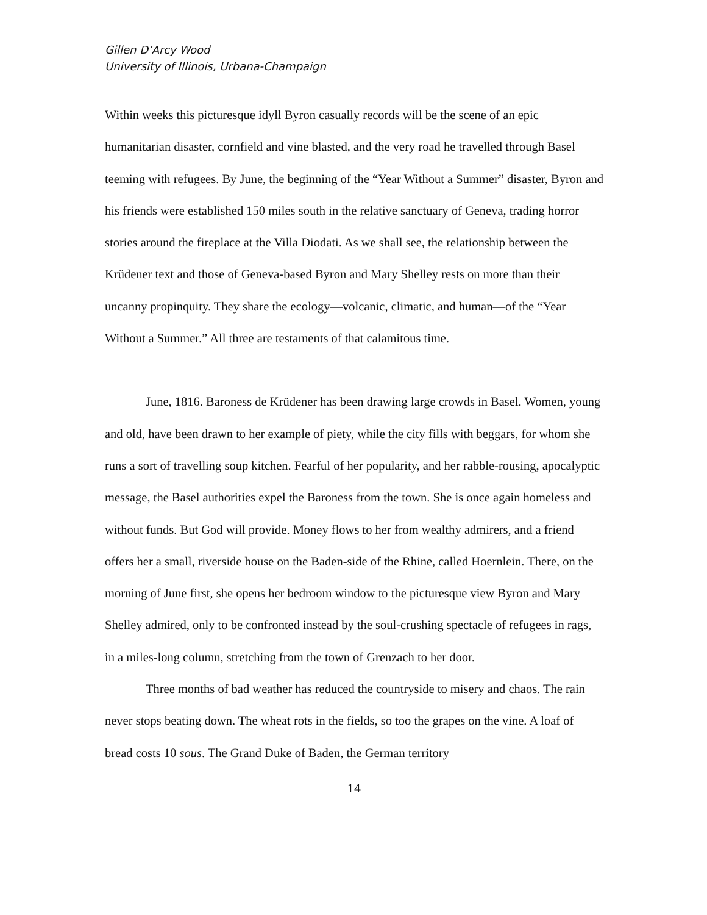Gillen D’Arcy Wood
University of Illinois, Urbana-Champaign
Within weeks this picturesque idyll Byron casually records will be the scene of an epic humanitarian disaster, cornfield and vine blasted, and the very road he travelled through Basel teeming with refugees. By June, the beginning of the “Year Without a Summer” disaster, Byron and his friends were established 150 miles south in the relative sanctuary of Geneva, trading horror stories around the fireplace at the Villa Diodati. As we shall see, the relationship between the Krüdener text and those of Geneva-based Byron and Mary Shelley rests on more than their uncanny propinquity. They share the ecology—volcanic, climatic, and human—of the “Year Without a Summer.” All three are testaments of that calamitous time.
June, 1816. Baroness de Krüdener has been drawing large crowds in Basel. Women, young and old, have been drawn to her example of piety, while the city fills with beggars, for whom she runs a sort of travelling soup kitchen. Fearful of her popularity, and her rabble-rousing, apocalyptic message, the Basel authorities expel the Baroness from the town. She is once again homeless and without funds. But God will provide. Money flows to her from wealthy admirers, and a friend offers her a small, riverside house on the Baden-side of the Rhine, called Hoernlein. There, on the morning of June first, she opens her bedroom window to the picturesque view Byron and Mary Shelley admired, only to be confronted instead by the soul-crushing spectacle of refugees in rags, in a miles-long column, stretching from the town of Grenzach to her door.
Three months of bad weather has reduced the countryside to misery and chaos. The rain never stops beating down. The wheat rots in the fields, so too the grapes on the vine. A loaf of bread costs 10 sous. The Grand Duke of Baden, the German territory
14